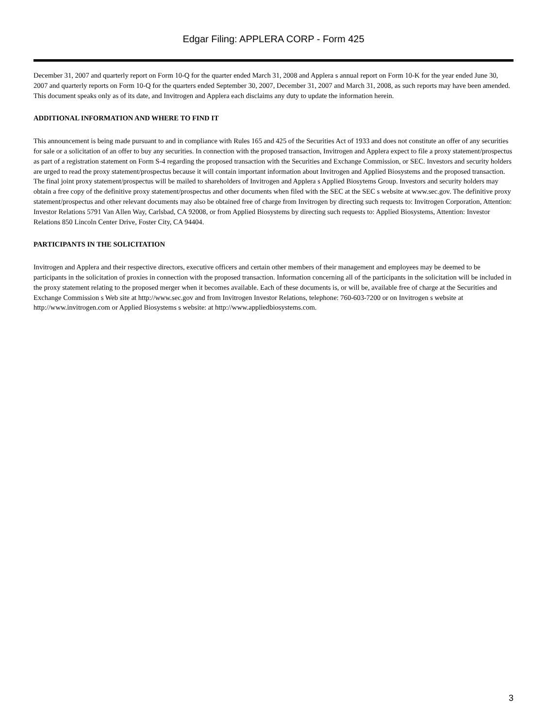Edgar Filing: APPLERA CORP - Form 425
December 31, 2007 and quarterly report on Form 10-Q for the quarter ended March 31, 2008 and Applera s annual report on Form 10-K for the year ended June 30, 2007 and quarterly reports on Form 10-Q for the quarters ended September 30, 2007, December 31, 2007 and March 31, 2008, as such reports may have been amended. This document speaks only as of its date, and Invitrogen and Applera each disclaims any duty to update the information herein.
ADDITIONAL INFORMATION AND WHERE TO FIND IT
This announcement is being made pursuant to and in compliance with Rules 165 and 425 of the Securities Act of 1933 and does not constitute an offer of any securities for sale or a solicitation of an offer to buy any securities. In connection with the proposed transaction, Invitrogen and Applera expect to file a proxy statement/prospectus as part of a registration statement on Form S-4 regarding the proposed transaction with the Securities and Exchange Commission, or SEC. Investors and security holders are urged to read the proxy statement/prospectus because it will contain important information about Invitrogen and Applied Biosystems and the proposed transaction. The final joint proxy statement/prospectus will be mailed to shareholders of Invitrogen and Applera s Applied Biosytems Group. Investors and security holders may obtain a free copy of the definitive proxy statement/prospectus and other documents when filed with the SEC at the SEC s website at www.sec.gov. The definitive proxy statement/prospectus and other relevant documents may also be obtained free of charge from Invitrogen by directing such requests to: Invitrogen Corporation, Attention: Investor Relations 5791 Van Allen Way, Carlsbad, CA 92008, or from Applied Biosystems by directing such requests to: Applied Biosystems, Attention: Investor Relations 850 Lincoln Center Drive, Foster City, CA 94404.
PARTICIPANTS IN THE SOLICITATION
Invitrogen and Applera and their respective directors, executive officers and certain other members of their management and employees may be deemed to be participants in the solicitation of proxies in connection with the proposed transaction. Information concerning all of the participants in the solicitation will be included in the proxy statement relating to the proposed merger when it becomes available. Each of these documents is, or will be, available free of charge at the Securities and Exchange Commission s Web site at http://www.sec.gov and from Invitrogen Investor Relations, telephone: 760-603-7200 or on Invitrogen s website at http://www.invitrogen.com or Applied Biosystems s website: at http://www.appliedbiosystems.com.
3